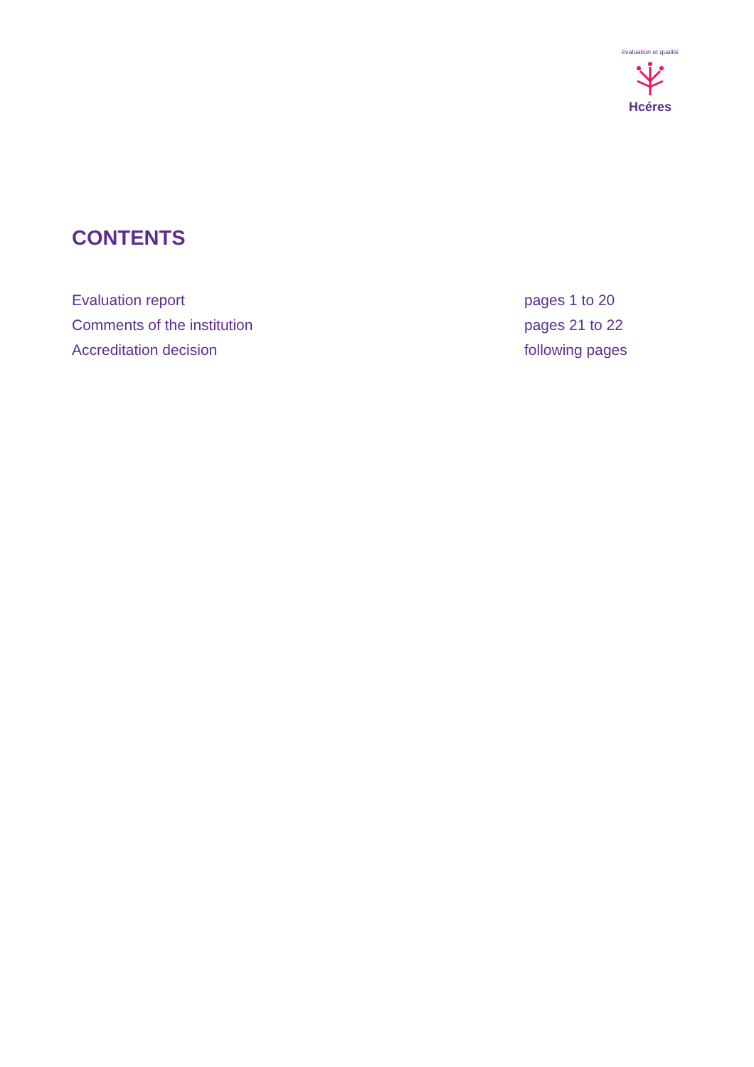Hcéres
évaluation et qualité
CONTENTS
Evaluation report pages 1 to 20
Comments of the institution pages 21 to 22
Accreditation decision following pages